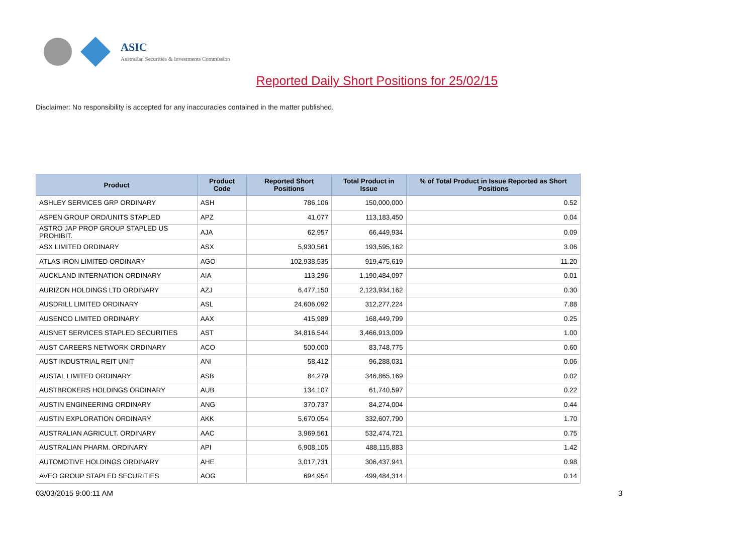ASIC
Australian Securities & Investments Commission
Reported Daily Short Positions for 25/02/15
Disclaimer: No responsibility is accepted for any inaccuracies contained in the matter published.
| Product | Product Code | Reported Short Positions | Total Product in Issue | % of Total Product in Issue Reported as Short Positions |
| --- | --- | --- | --- | --- |
| ASHLEY SERVICES GRP ORDINARY | ASH | 786,106 | 150,000,000 | 0.52 |
| ASPEN GROUP ORD/UNITS STAPLED | APZ | 41,077 | 113,183,450 | 0.04 |
| ASTRO JAP PROP GROUP STAPLED US PROHIBIT. | AJA | 62,957 | 66,449,934 | 0.09 |
| ASX LIMITED ORDINARY | ASX | 5,930,561 | 193,595,162 | 3.06 |
| ATLAS IRON LIMITED ORDINARY | AGO | 102,938,535 | 919,475,619 | 11.20 |
| AUCKLAND INTERNATION ORDINARY | AIA | 113,296 | 1,190,484,097 | 0.01 |
| AURIZON HOLDINGS LTD ORDINARY | AZJ | 6,477,150 | 2,123,934,162 | 0.30 |
| AUSDRILL LIMITED ORDINARY | ASL | 24,606,092 | 312,277,224 | 7.88 |
| AUSENCO LIMITED ORDINARY | AAX | 415,989 | 168,449,799 | 0.25 |
| AUSNET SERVICES STAPLED SECURITIES | AST | 34,816,544 | 3,466,913,009 | 1.00 |
| AUST CAREERS NETWORK ORDINARY | ACO | 500,000 | 83,748,775 | 0.60 |
| AUST INDUSTRIAL REIT UNIT | ANI | 58,412 | 96,288,031 | 0.06 |
| AUSTAL LIMITED ORDINARY | ASB | 84,279 | 346,865,169 | 0.02 |
| AUSTBROKERS HOLDINGS ORDINARY | AUB | 134,107 | 61,740,597 | 0.22 |
| AUSTIN ENGINEERING ORDINARY | ANG | 370,737 | 84,274,004 | 0.44 |
| AUSTIN EXPLORATION ORDINARY | AKK | 5,670,054 | 332,607,790 | 1.70 |
| AUSTRALIAN AGRICULT. ORDINARY | AAC | 3,969,561 | 532,474,721 | 0.75 |
| AUSTRALIAN PHARM. ORDINARY | API | 6,908,105 | 488,115,883 | 1.42 |
| AUTOMOTIVE HOLDINGS ORDINARY | AHE | 3,017,731 | 306,437,941 | 0.98 |
| AVEO GROUP STAPLED SECURITIES | AOG | 694,954 | 499,484,314 | 0.14 |
03/03/2015 9:00:11 AM 3